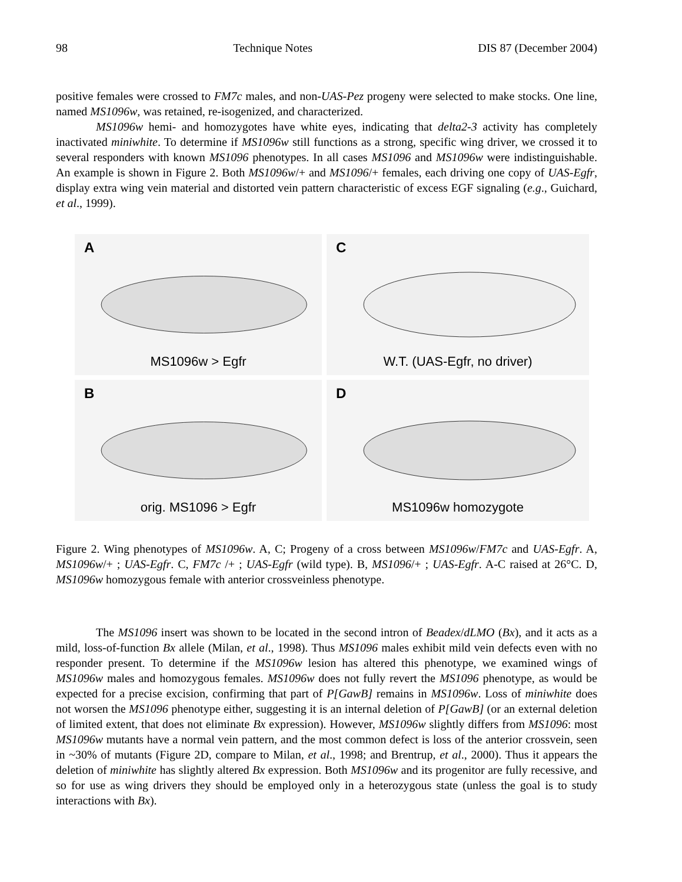98 Technique Notes DIS 87 (December 2004)
positive females were crossed to FM7c males, and non-UAS-Pez progeny were selected to make stocks. One line, named MS1096w, was retained, re-isogenized, and characterized.
MS1096w hemi- and homozygotes have white eyes, indicating that delta2-3 activity has completely inactivated miniwhite. To determine if MS1096w still functions as a strong, specific wing driver, we crossed it to several responders with known MS1096 phenotypes. In all cases MS1096 and MS1096w were indistinguishable. An example is shown in Figure 2. Both MS1096w/+ and MS1096/+ females, each driving one copy of UAS-Egfr, display extra wing vein material and distorted vein pattern characteristic of excess EGF signaling (e.g., Guichard, et al., 1999).
A
MS1096w > Egfr
C
W.T. (UAS-Egfr, no driver)
Borig. MS1096 > Egfr
D
MS1096w homozygote
Figure 2. Wing phenotypes of MS1096w. A, C; Progeny of a cross between MS1096w/FM7c and UAS-Egfr. A, MS1096w/+ ; UAS-Egfr. C, FM7c /+ ; UAS-Egfr (wild type). B, MS1096/+ ; UAS-Egfr. A-C raised at 26°C. D, MS1096w homozygous female with anterior crossveinless phenotype.
The MS1096 insert was shown to be located in the second intron of Beadex/dLMO (Bx), and it acts as a mild, loss-of-function Bx allele (Milan, et al., 1998). Thus MS1096 males exhibit mild vein defects even with no responder present. To determine if the MS1096w lesion has altered this phenotype, we examined wings of MS1096w males and homozygous females. MS1096w does not fully revert the MS1096 phenotype, as would be expected for a precise excision, confirming that part of P[GawB] remains in MS1096w. Loss of miniwhite does not worsen the MS1096 phenotype either, suggesting it is an internal deletion of P[GawB] (or an external deletion of limited extent, that does not eliminate Bx expression). However, MS1096w slightly differs from MS1096: most MS1096w mutants have a normal vein pattern, and the most common defect is loss of the anterior crossvein, seen in ~30% of mutants (Figure 2D, compare to Milan, et al., 1998; and Brentrup, et al., 2000). Thus it appears the deletion of miniwhite has slightly altered Bx expression. Both MS1096w and its progenitor are fully recessive, and so for use as wing drivers they should be employed only in a heterozygous state (unless the goal is to study interactions with Bx).